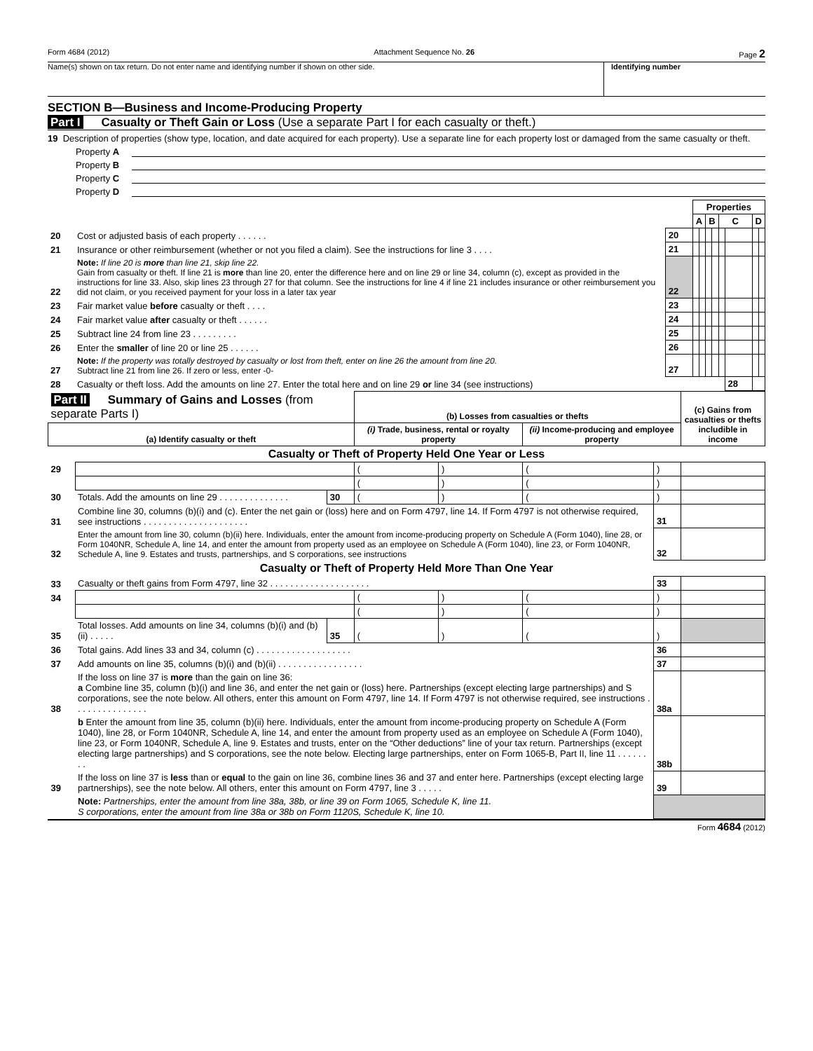Form 4684 (2012) Attachment Sequence No. 26 Page 2
Name(s) shown on tax return. Do not enter name and identifying number if shown on other side.
Identifying number
SECTION B—Business and Income-Producing Property
Part I Casualty or Theft Gain or Loss (Use a separate Part I for each casualty or theft.)
19 Description of properties (show type, location, and date acquired for each property). Use a separate line for each property lost or damaged from the same casualty or theft.
Property A
Property B
Property C
Property D
| | | | Properties | | | | | | | |
| | | | A | | B | | C | | D | |
| 20 | Cost or adjusted basis of each property . . . . . . | 20 | | | | | | | | |
| 21 | Insurance or other reimbursement (whether or not you filed a claim). See the instructions for line 3 . . . . | 21 | | | | | | | | |
| 22 | Note: If line 20 is more than line 21, skip line 22. Gain from casualty or theft. If line 21 is more than line 20, enter the difference here and on line 29 or line 34, column (c), except as provided in the instructions for line 33. Also, skip lines 23 through 27 for that column. See the instructions for line 4 if line 21 includes insurance or other reimbursement you did not claim, or you received payment for your loss in a later tax year | 22 | | | | | | | | |
| 23 | Fair market value before casualty or theft . . . . | 23 | | | | | | | | |
| 24 | Fair market value after casualty or theft . . . . . . | 24 | | | | | | | | |
| 25 | Subtract line 24 from line 23 . . . . . . . . . | 25 | | | | | | | | |
| 26 | Enter the smaller of line 20 or line 25 . . . . . . | 26 | | | | | | | | |
| 27 | Note: If the property was totally destroyed by casualty or lost from theft, enter on line 26 the amount from line 20. Subtract line 21 from line 26. If zero or less, enter -0- | 27 | | | | | | | | |
| 28 | Casualty or theft loss. Add the amounts on line 27. Enter the total here and on line 29 or line 34 (see instructions) | | | | | | | 28 | | |
| Part II Summary of Gains and Losses (from separate Parts I) | | | (b) Losses from casualties or thefts | | | | (c) Gains from casualties or thefts includible in income |
| (a) Identify casualty or theft | | | (i) Trade, business, rental or royalty property | | (ii) Income-producing and employee property | | |
| Casualty or Theft of Property Held One Year or Less | | | | | | | |
| 29 | | | ( | ) | ( | ) | |
| | | | ( | ) | ( | ) | |
| 30 | Totals. Add the amounts on line 29 . . . . . . . . . . . . . . | 30 | ( | ) | ( | ) | |
| 31 | Combine line 30, columns (b)(i) and (c). Enter the net gain or (loss) here and on Form 4797, line 14. If Form 4797 is not otherwise required, see instructions . . . . . . . . . . . . . . . . . . . . . | | | | | 31 | |
| 32 | Enter the amount from line 30, column (b)(ii) here. Individuals, enter the amount from income-producing property on Schedule A (Form 1040), line 28, or Form 1040NR, Schedule A, line 14, and enter the amount from property used as an employee on Schedule A (Form 1040), line 23, or Form 1040NR, Schedule A, line 9. Estates and trusts, partnerships, and S corporations, see instructions | | | | | 32 | |
| Casualty or Theft of Property Held More Than One Year | | | | | | | |
| 33 | Casualty or theft gains from Form 4797, line 32 . . . . . . . . . . . . . . . . . . . . | | | | | 33 | |
| 34 | | | ( | ) | ( | ) | |
| | | | ( | ) | ( | ) | |
| 35 | Total losses. Add amounts on line 34, columns (b)(i) and (b)(ii) . . . . . | 35 | ( | ) | ( | ) | |
| 36 | Total gains. Add lines 33 and 34, column (c) . . . . . . . . . . . . . . . . . . . | | | | | 36 | |
| 37 | Add amounts on line 35, columns (b)(i) and (b)(ii) . . . . . . . . . . . . . . . . . | | | | | 37 | |
| 38 | If the loss on line 37 is more than the gain on line 36: a Combine line 35, column (b)(i) and line 36, and enter the net gain or (loss) here. Partnerships (except electing large partnerships) and S corporations, see the note below. All others, enter this amount on Form 4797, line 14. If Form 4797 is not otherwise required, see instructions . . . . . . . . . . . . . . . | | | | | 38a | |
| | b Enter the amount from line 35, column (b)(ii) here. Individuals, enter the amount from income-producing property on Schedule A (Form 1040), line 28, or Form 1040NR, Schedule A, line 14, and enter the amount from property used as an employee on Schedule A (Form 1040), line 23, or Form 1040NR, Schedule A, line 9. Estates and trusts, enter on the “Other deductions” line of your tax return. Partnerships (except electing large partnerships) and S corporations, see the note below. Electing large partnerships, enter on Form 1065-B, Part II, line 11 . . . . . . . . | | | | | 38b | |
| 39 | If the loss on line 37 is less than or equal to the gain on line 36, combine lines 36 and 37 and enter here. Partnerships (except electing large partnerships), see the note below. All others, enter this amount on Form 4797, line 3 . . . . . | | | | | 39 | |
| | Note: Partnerships, enter the amount from line 38a, 38b, or line 39 on Form 1065, Schedule K, line 11. S corporations, enter the amount from line 38a or 38b on Form 1120S, Schedule K, line 10. | | | | | | |
Form 4684 (2012)